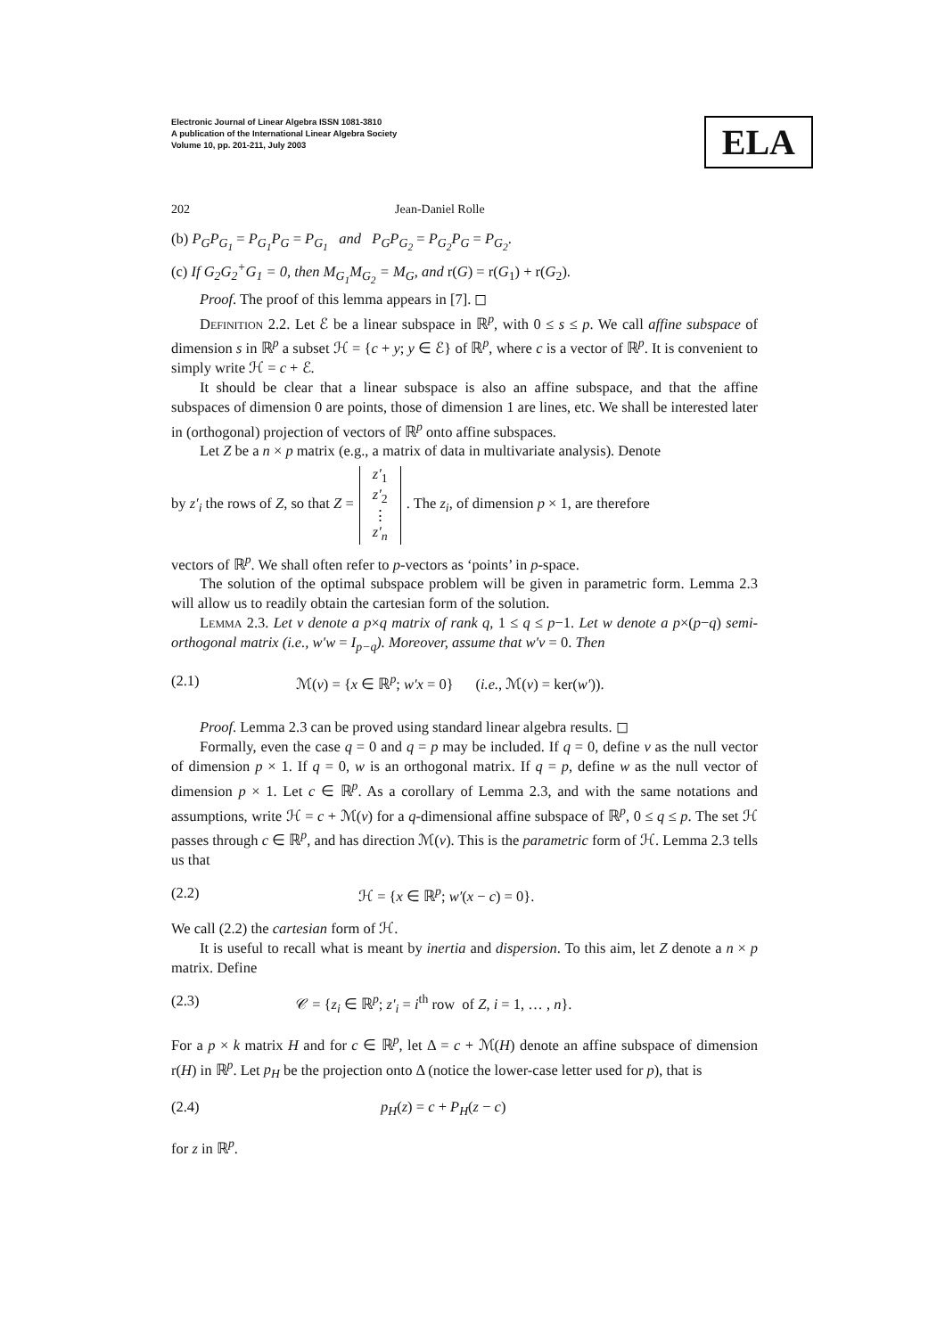Electronic Journal of Linear Algebra ISSN 1081-3810
A publication of the International Linear Algebra Society
Volume 10, pp. 201-211, July 2003
ELA
202 Jean-Daniel Rolle
(b) P<sub>G</sub>P<sub>G<sub>1</sub></sub> = P<sub>G<sub>1</sub></sub>P<sub>G</sub> = P<sub>G<sub>1</sub></sub> and P<sub>G</sub>P<sub>G<sub>2</sub></sub> = P<sub>G<sub>2</sub></sub>P<sub>G</sub> = P<sub>G<sub>2</sub></sub>.
(c) If G<sub>2</sub>G<sub>2</sub><sup>+</sup>G<sub>1</sub> = 0, then M<sub>G<sub>1</sub></sub>M<sub>G<sub>2</sub></sub> = M<sub>G</sub>, and r(G) = r(G<sub>1</sub>) + r(G<sub>2</sub>).
Proof. The proof of this lemma appears in [7]. ◻
Definition 2.2. Let ℰ be a linear subspace in ℝ<sup>p</sup>, with 0 ≤ s ≤ p. We call affine subspace of dimension s in ℝ<sup>p</sup> a subset ℋ = {c + y; y ∈ ℰ} of ℝ<sup>p</sup>, where c is a vector of ℝ<sup>p</sup>. It is convenient to simply write ℋ = c + ℰ.
It should be clear that a linear subspace is also an affine subspace, and that the affine subspaces of dimension 0 are points, those of dimension 1 are lines, etc. We shall be interested later in (orthogonal) projection of vectors of ℝ<sup>p</sup> onto affine subspaces.
Let Z be a n × p matrix (e.g., a matrix of data in multivariate analysis). Denote
by z′<sub>i</sub> the rows of Z, so that Z = z′<sub>1</sub>
z′<sub>2</sub>
⋮
z′<sub>n</sub>. The z<sub>i</sub>, of dimension p × 1, are therefore
vectors of ℝ<sup>p</sup>. We shall often refer to p-vectors as ‘points’ in p-space.
The solution of the optimal subspace problem will be given in parametric form. Lemma 2.3 will allow us to readily obtain the cartesian form of the solution.
Lemma 2.3. Let v denote a p×q matrix of rank q, 1 ≤ q ≤ p−1. Let w denote a p×(p−q) semi-orthogonal matrix (i.e., w′w = I<sub>p−q</sub>). Moreover, assume that w′v = 0. Then
(2.1) ℳ(v) = {x ∈ ℝ<sup>p</sup>; w′x = 0} (i.e., ℳ(v) = ker(w′)).
Proof. Lemma 2.3 can be proved using standard linear algebra results. ◻
Formally, even the case q = 0 and q = p may be included. If q = 0, define v as the null vector of dimension p × 1. If q = 0, w is an orthogonal matrix. If q = p, define w as the null vector of dimension p × 1. Let c ∈ ℝ<sup>p</sup>. As a corollary of Lemma 2.3, and with the same notations and assumptions, write ℋ = c + ℳ(v) for a q-dimensional affine subspace of ℝ<sup>p</sup>, 0 ≤ q ≤ p. The set ℋ passes through c ∈ ℝ<sup>p</sup>, and has direction ℳ(v). This is the parametric form of ℋ. Lemma 2.3 tells us that
(2.2) ℋ = {x ∈ ℝ<sup>p</sup>; w′(x − c) = 0}.
We call (2.2) the cartesian form of ℋ.
It is useful to recall what is meant by inertia and dispersion. To this aim, let Z denote a n × p matrix. Define
(2.3) 𝒞 = {z<sub>i</sub> ∈ ℝ<sup>p</sup>; z′<sub>i</sub> = i<sup>th</sup> row of Z, i = 1, … , n}.
For a p × k matrix H and for c ∈ ℝ<sup>p</sup>, let Δ = c + ℳ(H) denote an affine subspace of dimension r(H) in ℝ<sup>p</sup>. Let p<sub>H</sub> be the projection onto Δ (notice the lower-case letter used for p), that is
(2.4) p<sub>H</sub>(z) = c + P<sub>H</sub>(z − c)
for z in ℝ<sup>p</sup>.